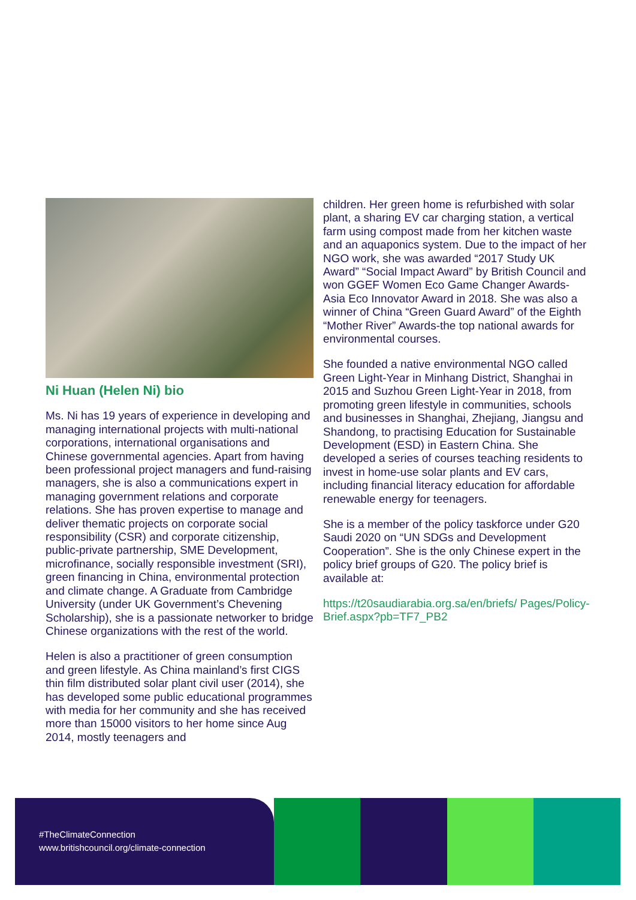Ni Huan (Helen Ni) bio
Ms. Ni has 19 years of experience in developing and managing international projects with multi-national corporations, international organisations and Chinese governmental agencies. Apart from having been professional project managers and fund-raising managers, she is also a communications expert in managing government relations and corporate relations. She has proven expertise to manage and deliver thematic projects on corporate social responsibility (CSR) and corporate citizenship, public-private partnership, SME Development, microfinance, socially responsible investment (SRI), green financing in China, environmental protection and climate change. A Graduate from Cambridge University (under UK Government’s Chevening Scholarship), she is a passionate networker to bridge Chinese organizations with the rest of the world.
Helen is also a practitioner of green consumption and green lifestyle. As China mainland’s first CIGS thin film distributed solar plant civil user (2014), she has developed some public educational programmes with media for her community and she has received more than 15000 visitors to her home since Aug 2014, mostly teenagers and
children. Her green home is refurbished with solar plant, a sharing EV car charging station, a vertical farm using compost made from her kitchen waste and an aquaponics system. Due to the impact of her NGO work, she was awarded “2017 Study UK Award” “Social Impact Award” by British Council and won GGEF Women Eco Game Changer Awards- Asia Eco Innovator Award in 2018. She was also a winner of China “Green Guard Award” of the Eighth “Mother River” Awards-the top national awards for environmental courses.
She founded a native environmental NGO called Green Light-Year in Minhang District, Shanghai in 2015 and Suzhou Green Light-Year in 2018, from promoting green lifestyle in communities, schools and businesses in Shanghai, Zhejiang, Jiangsu and Shandong, to practising Education for Sustainable Development (ESD) in Eastern China. She developed a series of courses teaching residents to invest in home-use solar plants and EV cars, including financial literacy education for affordable renewable energy for teenagers.
She is a member of the policy taskforce under G20 Saudi 2020 on “UN SDGs and Development Cooperation”. She is the only Chinese expert in the policy brief groups of G20. The policy brief is available at:
https://t20saudiarabia.org.sa/en/briefs/ Pages/Policy-Brief.aspx?pb=TF7_PB2
#TheClimateConnection
www.britishcouncil.org/climate-connection